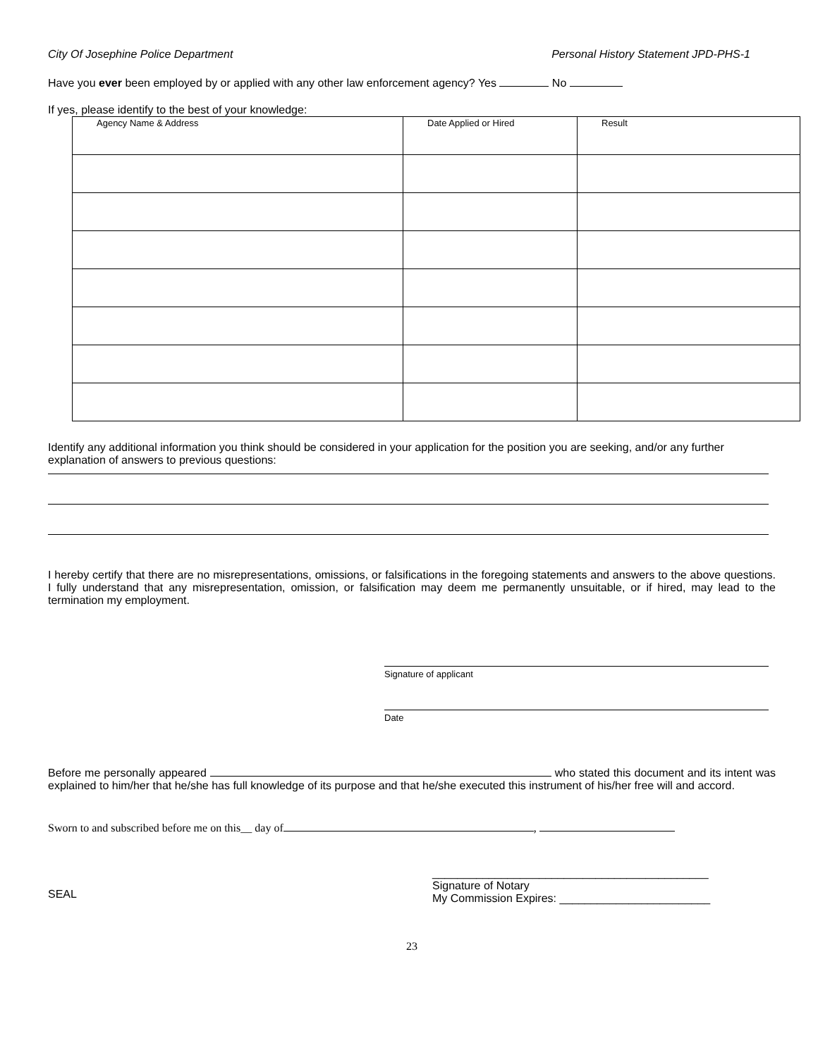City Of Josephine Police Department Personal History Statement JPD-PHS-1
Have you ever been employed by or applied with any other law enforcement agency? Yes No
If yes, please identify to the best of your knowledge:
| Agency Name & Address | Date Applied or Hired | Result |
Identify any additional information you think should be considered in your application for the position you are seeking, and/or any further explanation of answers to previous questions:
I hereby certify that there are no misrepresentations, omissions, or falsifications in the foregoing statements and answers to the above questions. I fully understand that any misrepresentation, omission, or falsification may deem me permanently unsuitable, or if hired, may lead to the termination my employment.
Signature of applicant
Date
Before me personally appeared who stated this document and its intent was explained to him/her that he/she has full knowledge of its purpose and that he/she executed this instrument of his/her free will and accord.
Sworn to and subscribed before me on this__ day of ,
SEAL
____________________________________________
Signature of Notary
My Commission Expires: ________________________
23